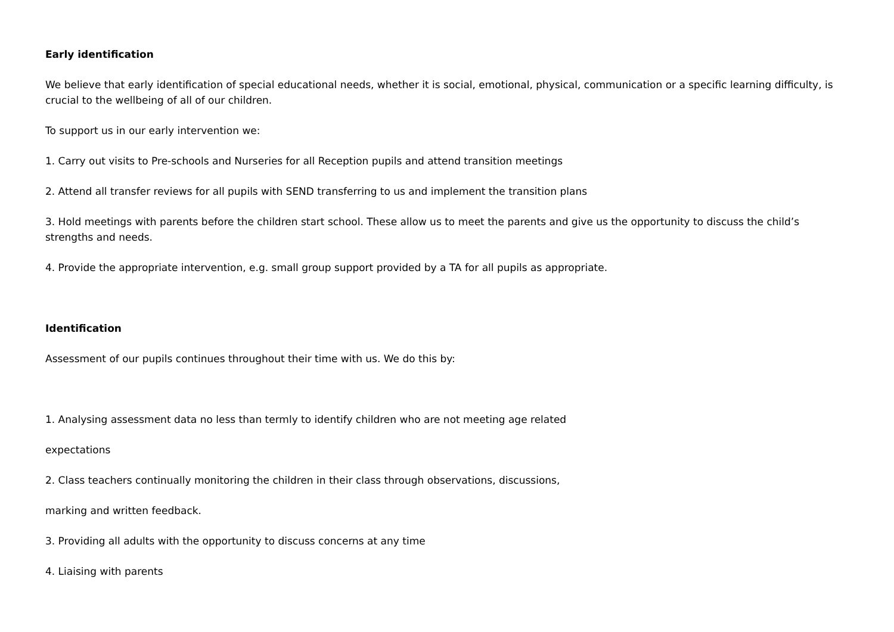Early identification
We believe that early identification of special educational needs, whether it is social, emotional, physical, communication or a specific learning difficulty, is crucial to the wellbeing of all of our children.
To support us in our early intervention we:
1. Carry out visits to Pre-schools and Nurseries for all Reception pupils and attend transition meetings
2. Attend all transfer reviews for all pupils with SEND transferring to us and implement the transition plans
3. Hold meetings with parents before the children start school. These allow us to meet the parents and give us the opportunity to discuss the child’s strengths and needs.
4. Provide the appropriate intervention, e.g. small group support provided by a TA for all pupils as appropriate.
Identification
Assessment of our pupils continues throughout their time with us. We do this by:
1. Analysing assessment data no less than termly to identify children who are not meeting age related
expectations
2. Class teachers continually monitoring the children in their class through observations, discussions,
marking and written feedback.
3. Providing all adults with the opportunity to discuss concerns at any time
4. Liaising with parents